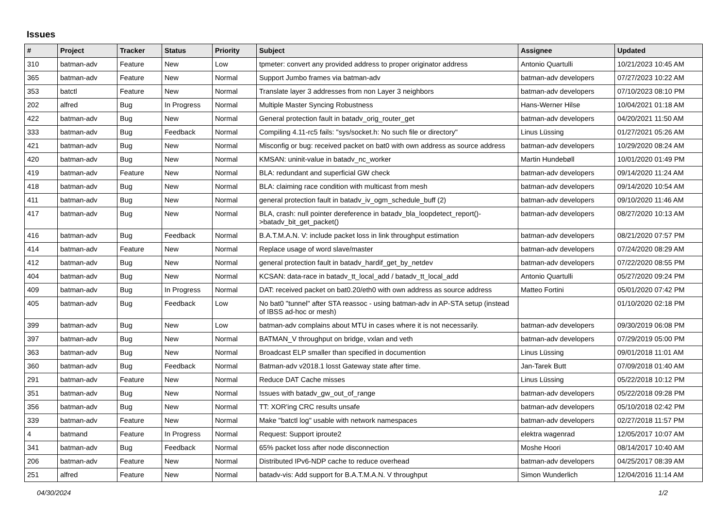Issues
| # | Project | Tracker | Status | Priority | Subject | Assignee | Updated |
| --- | --- | --- | --- | --- | --- | --- | --- |
| 310 | batman-adv | Feature | New | Low | tpmeter: convert any provided address to proper originator address | Antonio Quartulli | 10/21/2023 10:45 AM |
| 365 | batman-adv | Feature | New | Normal | Support Jumbo frames via batman-adv | batman-adv developers | 07/27/2023 10:22 AM |
| 353 | batctl | Feature | New | Normal | Translate layer 3 addresses from non Layer 3 neighbors | batman-adv developers | 07/10/2023 08:10 PM |
| 202 | alfred | Bug | In Progress | Normal | Multiple Master Syncing Robustness | Hans-Werner Hilse | 10/04/2021 01:18 AM |
| 422 | batman-adv | Bug | New | Normal | General protection fault in batadv_orig_router_get | batman-adv developers | 04/20/2021 11:50 AM |
| 333 | batman-adv | Bug | Feedback | Normal | Compiling 4.11-rc5 fails: "sys/socket.h: No such file or directory" | Linus Lüssing | 01/27/2021 05:26 AM |
| 421 | batman-adv | Bug | New | Normal | Misconfig or bug: received packet on bat0 with own address as source address | batman-adv developers | 10/29/2020 08:24 AM |
| 420 | batman-adv | Bug | New | Normal | KMSAN: uninit-value in batadv_nc_worker | Martin Hundebøll | 10/01/2020 01:49 PM |
| 419 | batman-adv | Feature | New | Normal | BLA: redundant and superficial GW check | batman-adv developers | 09/14/2020 11:24 AM |
| 418 | batman-adv | Bug | New | Normal | BLA: claiming race condition with multicast from mesh | batman-adv developers | 09/14/2020 10:54 AM |
| 411 | batman-adv | Bug | New | Normal | general protection fault in batadv_iv_ogm_schedule_buff (2) | batman-adv developers | 09/10/2020 11:46 AM |
| 417 | batman-adv | Bug | New | Normal | BLA, crash: null pointer dereference in batadv_bla_loopdetect_report()->batadv_bit_get_packet() | batman-adv developers | 08/27/2020 10:13 AM |
| 416 | batman-adv | Bug | Feedback | Normal | B.A.T.M.A.N. V: include packet loss in link throughput estimation | batman-adv developers | 08/21/2020 07:57 PM |
| 414 | batman-adv | Feature | New | Normal | Replace usage of word slave/master | batman-adv developers | 07/24/2020 08:29 AM |
| 412 | batman-adv | Bug | New | Normal | general protection fault in batadv_hardif_get_by_netdev | batman-adv developers | 07/22/2020 08:55 PM |
| 404 | batman-adv | Bug | New | Normal | KCSAN: data-race in batadv_tt_local_add / batadv_tt_local_add | Antonio Quartulli | 05/27/2020 09:24 PM |
| 409 | batman-adv | Bug | In Progress | Normal | DAT: received packet on bat0.20/eth0 with own address as source address | Matteo Fortini | 05/01/2020 07:42 PM |
| 405 | batman-adv | Bug | Feedback | Low | No bat0 "tunnel" after STA reassoc - using batman-adv in AP-STA setup (instead of IBSS ad-hoc or mesh) | | 01/10/2020 02:18 PM |
| 399 | batman-adv | Bug | New | Low | batman-adv complains about MTU in cases where it is not necessarily. | batman-adv developers | 09/30/2019 06:08 PM |
| 397 | batman-adv | Bug | New | Normal | BATMAN_V throughput on bridge, vxlan and veth | batman-adv developers | 07/29/2019 05:00 PM |
| 363 | batman-adv | Bug | New | Normal | Broadcast ELP smaller than specified in documention | Linus Lüssing | 09/01/2018 11:01 AM |
| 360 | batman-adv | Bug | Feedback | Normal | Batman-adv v2018.1 losst Gateway state after time. | Jan-Tarek Butt | 07/09/2018 01:40 AM |
| 291 | batman-adv | Feature | New | Normal | Reduce DAT Cache misses | Linus Lüssing | 05/22/2018 10:12 PM |
| 351 | batman-adv | Bug | New | Normal | Issues with batadv_gw_out_of_range | batman-adv developers | 05/22/2018 09:28 PM |
| 356 | batman-adv | Bug | New | Normal | TT: XOR'ing CRC results unsafe | batman-adv developers | 05/10/2018 02:42 PM |
| 339 | batman-adv | Feature | New | Normal | Make "batctl log" usable with network namespaces | batman-adv developers | 02/27/2018 11:57 PM |
| 4 | batmand | Feature | In Progress | Normal | Request: Support iproute2 | elektra wagenrad | 12/05/2017 10:07 AM |
| 341 | batman-adv | Bug | Feedback | Normal | 65% packet loss after node disconnection | Moshe Hoori | 08/14/2017 10:40 AM |
| 206 | batman-adv | Feature | New | Normal | Distributed IPv6-NDP cache to reduce overhead | batman-adv developers | 04/25/2017 08:39 AM |
| 251 | alfred | Feature | New | Normal | batadv-vis: Add support for B.A.T.M.A.N. V throughput | Simon Wunderlich | 12/04/2016 11:14 AM |
04/30/2024 1/2